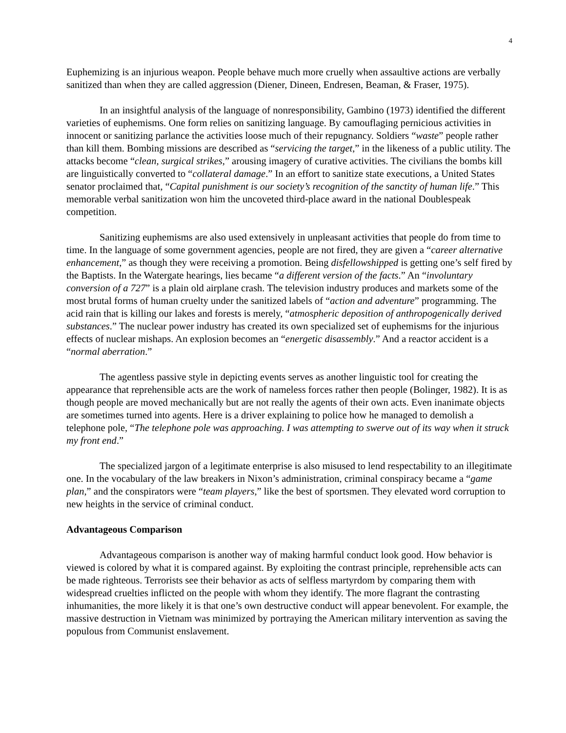4
Euphemizing is an injurious weapon. People behave much more cruelly when assaultive actions are verbally sanitized than when they are called aggression (Diener, Dineen, Endresen, Beaman, & Fraser, 1975).
In an insightful analysis of the language of nonresponsibility, Gambino (1973) identified the different varieties of euphemisms. One form relies on sanitizing language. By camouflaging pernicious activities in innocent or sanitizing parlance the activities loose much of their repugnancy. Soldiers “waste” people rather than kill them. Bombing missions are described as “servicing the target,” in the likeness of a public utility. The attacks become “clean, surgical strikes,” arousing imagery of curative activities. The civilians the bombs kill are linguistically converted to “collateral damage.” In an effort to sanitize state executions, a United States senator proclaimed that, “Capital punishment is our society’s recognition of the sanctity of human life.” This memorable verbal sanitization won him the uncoveted third-place award in the national Doublespeak competition.
Sanitizing euphemisms are also used extensively in unpleasant activities that people do from time to time. In the language of some government agencies, people are not fired, they are given a “career alternative enhancement,” as though they were receiving a promotion. Being disfellowshipped is getting one’s self fired by the Baptists. In the Watergate hearings, lies became “a different version of the facts.” An “involuntary conversion of a 727” is a plain old airplane crash. The television industry produces and markets some of the most brutal forms of human cruelty under the sanitized labels of “action and adventure” programming. The acid rain that is killing our lakes and forests is merely, “atmospheric deposition of anthropogenically derived substances.” The nuclear power industry has created its own specialized set of euphemisms for the injurious effects of nuclear mishaps. An explosion becomes an “energetic disassembly.” And a reactor accident is a “normal aberration.”
The agentless passive style in depicting events serves as another linguistic tool for creating the appearance that reprehensible acts are the work of nameless forces rather then people (Bolinger, 1982). It is as though people are moved mechanically but are not really the agents of their own acts. Even inanimate objects are sometimes turned into agents. Here is a driver explaining to police how he managed to demolish a telephone pole, “The telephone pole was approaching. I was attempting to swerve out of its way when it struck my front end.”
The specialized jargon of a legitimate enterprise is also misused to lend respectability to an illegitimate one. In the vocabulary of the law breakers in Nixon’s administration, criminal conspiracy became a “game plan,” and the conspirators were “team players,” like the best of sportsmen. They elevated word corruption to new heights in the service of criminal conduct.
Advantageous Comparison
Advantageous comparison is another way of making harmful conduct look good. How behavior is viewed is colored by what it is compared against. By exploiting the contrast principle, reprehensible acts can be made righteous. Terrorists see their behavior as acts of selfless martyrdom by comparing them with widespread cruelties inflicted on the people with whom they identify. The more flagrant the contrasting inhumanities, the more likely it is that one’s own destructive conduct will appear benevolent. For example, the massive destruction in Vietnam was minimized by portraying the American military intervention as saving the populous from Communist enslavement.